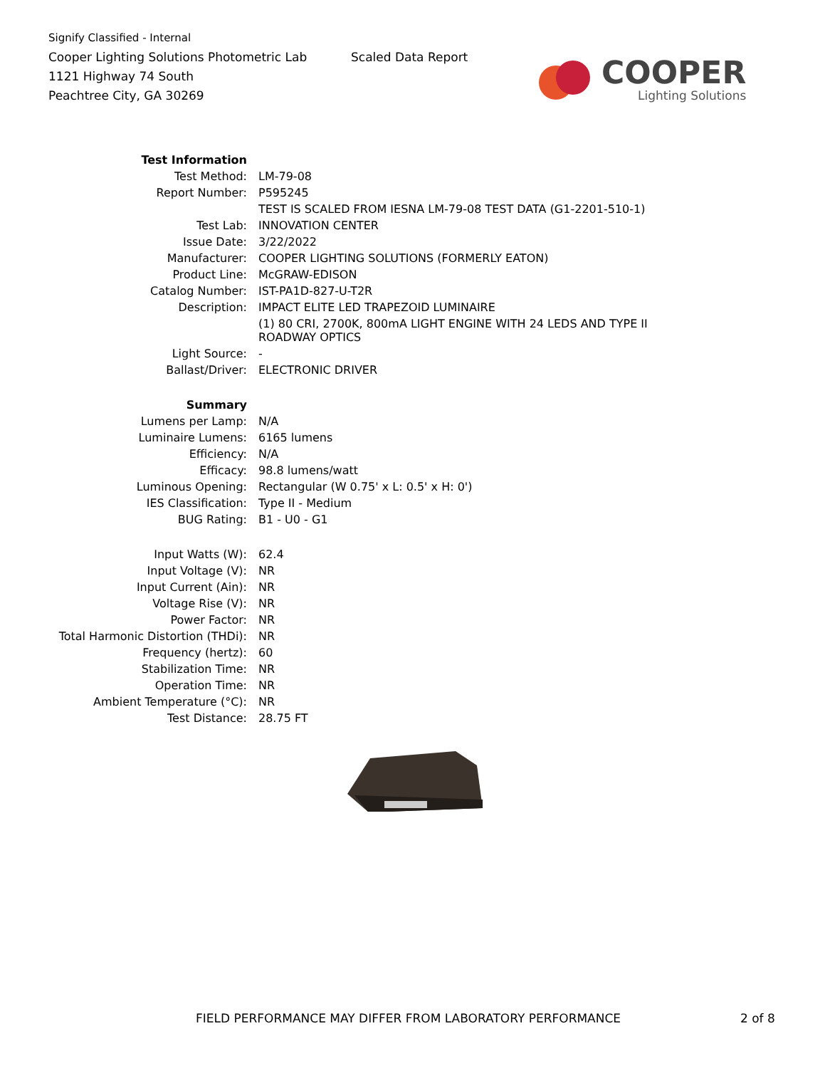Signify Classified - Internal
Cooper Lighting Solutions Photometric Lab
1121 Highway 74 South
Peachtree City, GA 30269
Scaled Data Report
COOPER
Lighting Solutions
| Test Information | |
| Test Method: | LM-79-08 |
| Report Number: | P595245 |
| | TEST IS SCALED FROM IESNA LM-79-08 TEST DATA (G1-2201-510-1) |
| Test Lab: | INNOVATION CENTER |
| Issue Date: | 3/22/2022 |
| Manufacturer: | COOPER LIGHTING SOLUTIONS (FORMERLY EATON) |
| Product Line: | McGRAW-EDISON |
| Catalog Number: | IST-PA1D-827-U-T2R |
| Description: | IMPACT ELITE LED TRAPEZOID LUMINAIRE |
| | (1) 80 CRI, 2700K, 800mA LIGHT ENGINE WITH 24 LEDS AND TYPE II ROADWAY OPTICS |
| Light Source: | - |
| Ballast/Driver: | ELECTRONIC DRIVER |
| Summary | |
| Lumens per Lamp: | N/A |
| Luminaire Lumens: | 6165 lumens |
| Efficiency: | N/A |
| Efficacy: | 98.8 lumens/watt |
| Luminous Opening: | Rectangular (W 0.75' x L: 0.5' x H: 0') |
| IES Classification: | Type II - Medium |
| BUG Rating: | B1 - U0 - G1 |
| Input Watts (W): | 62.4 |
| Input Voltage (V): | NR |
| Input Current (Ain): | NR |
| Voltage Rise (V): | NR |
| Power Factor: | NR |
| Total Harmonic Distortion (THDi): | NR |
| Frequency (hertz): | 60 |
| Stabilization Time: | NR |
| Operation Time: | NR |
| Ambient Temperature (°C): | NR |
| Test Distance: | 28.75 FT |
FIELD PERFORMANCE MAY DIFFER FROM LABORATORY PERFORMANCE
2 of 8